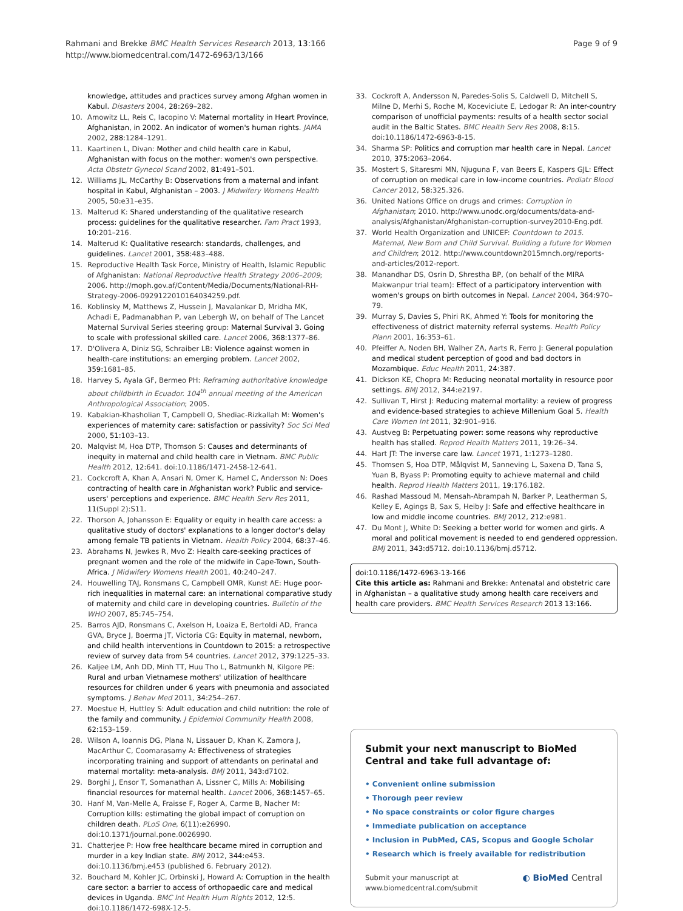Rahmani and Brekke BMC Health Services Research 2013, 13:166
http://www.biomedcentral.com/1472-6963/13/166
Page 9 of 9
knowledge, attitudes and practices survey among Afghan women in Kabul. Disasters 2004, 28: 269–282.
10. Amowitz LL, Reis C, Iacopino V: Maternal mortality in Heart Province, Afghanistan, in 2002. An indicator of women's human rights. JAMA 2002, 288: 1284–1291.
11. Kaartinen L, Divan: Mother and child health care in Kabul, Afghanistan with focus on the mother: women's own perspective. Acta Obstetr Gynecol Scand 2002, 81: 491–501.
12. Williams JL, McCarthy B: Observations from a maternal and infant hospital in Kabul, Afghanistan – 2003. J Midwifery Womens Health 2005, 50: e31–e35.
13. Malterud K: Shared understanding of the qualitative research process: guidelines for the qualitative researcher. Fam Pract 1993, 10: 201–216.
14. Malterud K: Qualitative research: standards, challenges, and guidelines. Lancet 2001, 358: 483–488.
15. Reproductive Health Task Force, Ministry of Health, Islamic Republic of Afghanistan: National Reproductive Health Strategy 2006–2009; 2006. http://moph.gov.af/Content/Media/Documents/National-RH-Strategy-2006-0929122010164034259.pdf.
16. Koblinsky M, Matthews Z, Hussein J, Mavalankar D, Mridha MK, Achadi E, Padmanabhan P, van Lebergh W, on behalf of The Lancet Maternal Survival Series steering group: Maternal Survival 3. Going to scale with professional skilled care. Lancet 2006, 368: 1377–86.
17. D'Olivera A, Diniz SG, Schraiber LB: Violence against women in health-care institutions: an emerging problem. Lancet 2002, 359: 1681–85.
18. Harvey S, Ayala GF, Bermeo PH: Reframing authoritative knowledge about childbirth in Ecuador. 104<sup>th</sup> annual meeting of the American Anthropological Association; 2005.
19. Kabakian-Khasholian T, Campbell O, Shediac-Rizkallah M: Women's experiences of maternity care: satisfaction or passivity? Soc Sci Med 2000, 51: 103–13.
20. Malqvist M, Hoa DTP, Thomson S: Causes and determinants of inequity in maternal and child health care in Vietnam. BMC Public Health 2012, 12: 641. doi:10.1186/1471-2458-12-641.
21. Cockcroft A, Khan A, Ansari N, Omer K, Hamel C, Andersson N: Does contracting of health care in Afghanistan work? Public and service-users' perceptions and experience. BMC Health Serv Res 2011, 11(Suppl 2):S11.
22. Thorson A, Johansson E: Equality or equity in health care access: a qualitative study of doctors' explanations to a longer doctor's delay among female TB patients in Vietnam. Health Policy 2004, 68: 37–46.
23. Abrahams N, Jewkes R, Mvo Z: Health care-seeking practices of pregnant women and the role of the midwife in Cape-Town, South-Africa. J Midwifery Womens Health 2001, 40: 240–247.
24. Houwelling TAJ, Ronsmans C, Campbell OMR, Kunst AE: Huge poor-rich inequalities in maternal care: an international comparative study of maternity and child care in developing countries. Bulletin of the WHO 2007, 85: 745–754.
25. Barros AJD, Ronsmans C, Axelson H, Loaiza E, Bertoldi AD, Franca GVA, Bryce J, Boerma JT, Victoria CG: Equity in maternal, newborn, and child health interventions in Countdown to 2015: a retrospective review of survey data from 54 countries. Lancet 2012, 379: 1225–33.
26. Kaljee LM, Anh DD, Minh TT, Huu Tho L, Batmunkh N, Kilgore PE: Rural and urban Vietnamese mothers' utilization of healthcare resources for children under 6 years with pneumonia and associated symptoms. J Behav Med 2011, 34: 254–267.
27. Moestue H, Huttley S: Adult education and child nutrition: the role of the family and community. J Epidemiol Community Health 2008, 62: 153–159.
28. Wilson A, Ioannis DG, Plana N, Lissauer D, Khan K, Zamora J, MacArthur C, Coomarasamy A: Effectiveness of strategies incorporating training and support of attendants on perinatal and maternal mortality: meta-analysis. BMJ 2011, 343: d7102.
29. Borghi J, Ensor T, Somanathan A, Lissner C, Mills A: Mobilising financial resources for maternal health. Lancet 2006, 368: 1457–65.
30. Hanf M, Van-Melle A, Fraisse F, Roger A, Carme B, Nacher M: Corruption kills: estimating the global impact of corruption on children death. PLoS One, 6(11):e26990. doi:10.1371/journal.pone.0026990.
31. Chatterjee P: How free healthcare became mired in corruption and murder in a key Indian state. BMJ 2012, 344: e453. doi:10.1136/bmj.e453 (published 6. February 2012).
32. Bouchard M, Kohler JC, Orbinski J, Howard A: Corruption in the health care sector: a barrier to access of orthopaedic care and medical devices in Uganda. BMC Int Health Hum Rights 2012, 12: 5. doi:10.1186/1472-698X-12-5.
33. Cockroft A, Andersson N, Paredes-Solis S, Caldwell D, Mitchell S, Milne D, Merhi S, Roche M, Koceviciute E, Ledogar R: An inter-country comparison of unofficial payments: results of a health sector social audit in the Baltic States. BMC Health Serv Res 2008, 8: 15. doi:10.1186/1472-6963-8-15.
34. Sharma SP: Politics and corruption mar health care in Nepal. Lancet 2010, 375: 2063–2064.
35. Mostert S, Sitaresmi MN, Njuguna F, van Beers E, Kaspers GJL: Effect of corruption on medical care in low-income countries. Pediatr Blood Cancer 2012, 58: 325.326.
36. United Nations Office on drugs and crimes: Corruption in Afghanistan; 2010. http://www.unodc.org/documents/data-and-analysis/Afghanistan/Afghanistan-corruption-survey2010-Eng.pdf.
37. World Health Organization and UNICEF: Countdown to 2015. Maternal, New Born and Child Survival. Building a future for Women and Children; 2012. http://www.countdown2015mnch.org/reports-and-articles/2012-report.
38. Manandhar DS, Osrin D, Shrestha BP, (on behalf of the MIRA Makwanpur trial team): Effect of a participatory intervention with women's groups on birth outcomes in Nepal. Lancet 2004, 364: 970–79.
39. Murray S, Davies S, Phiri RK, Ahmed Y: Tools for monitoring the effectiveness of district maternity referral systems. Health Policy Plann 2001, 16: 353–61.
40. Pfeiffer A, Noden BH, Walher ZA, Aarts R, Ferro J: General population and medical student perception of good and bad doctors in Mozambique. Educ Health 2011, 24: 387.
41. Dickson KE, Chopra M: Reducing neonatal mortality in resource poor settings. BMJ 2012, 344: e2197.
42. Sullivan T, Hirst J: Reducing maternal mortality: a review of progress and evidence-based strategies to achieve Millenium Goal 5. Health Care Women Int 2011, 32: 901–916.
43. Austveg B: Perpetuating power: some reasons why reproductive health has stalled. Reprod Health Matters 2011, 19: 26–34.
44. Hart JT: The inverse care law. Lancet 1971, 1: 1273–1280.
45. Thomsen S, Hoa DTP, Målqvist M, Sanneving L, Saxena D, Tana S, Yuan B, Byass P: Promoting equity to achieve maternal and child health. Reprod Health Matters 2011, 19: 176.182.
46. Rashad Massoud M, Mensah-Abrampah N, Barker P, Leatherman S, Kelley E, Agings B, Sax S, Heiby J: Safe and effective healthcare in low and middle income countries. BMJ 2012, 212: e981.
47. Du Mont J, White D: Seeking a better world for women and girls. A moral and political movement is needed to end gendered oppression. BMJ 2011, 343: d5712. doi:10.1136/bmj.d5712.
doi:10.1186/1472-6963-13-166
Cite this article as: Rahmani and Brekke: Antenatal and obstetric care in Afghanistan – a qualitative study among health care receivers and health care providers. BMC Health Services Research 2013 13:166.
Submit your next manuscript to BioMed Central and take full advantage of:
• Convenient online submission
• Thorough peer review
• No space constraints or color figure charges
• Immediate publication on acceptance
• Inclusion in PubMed, CAS, Scopus and Google Scholar
• Research which is freely available for redistribution
Submit your manuscript at
www.biomedcentral.com/submit
◐ BioMed Central